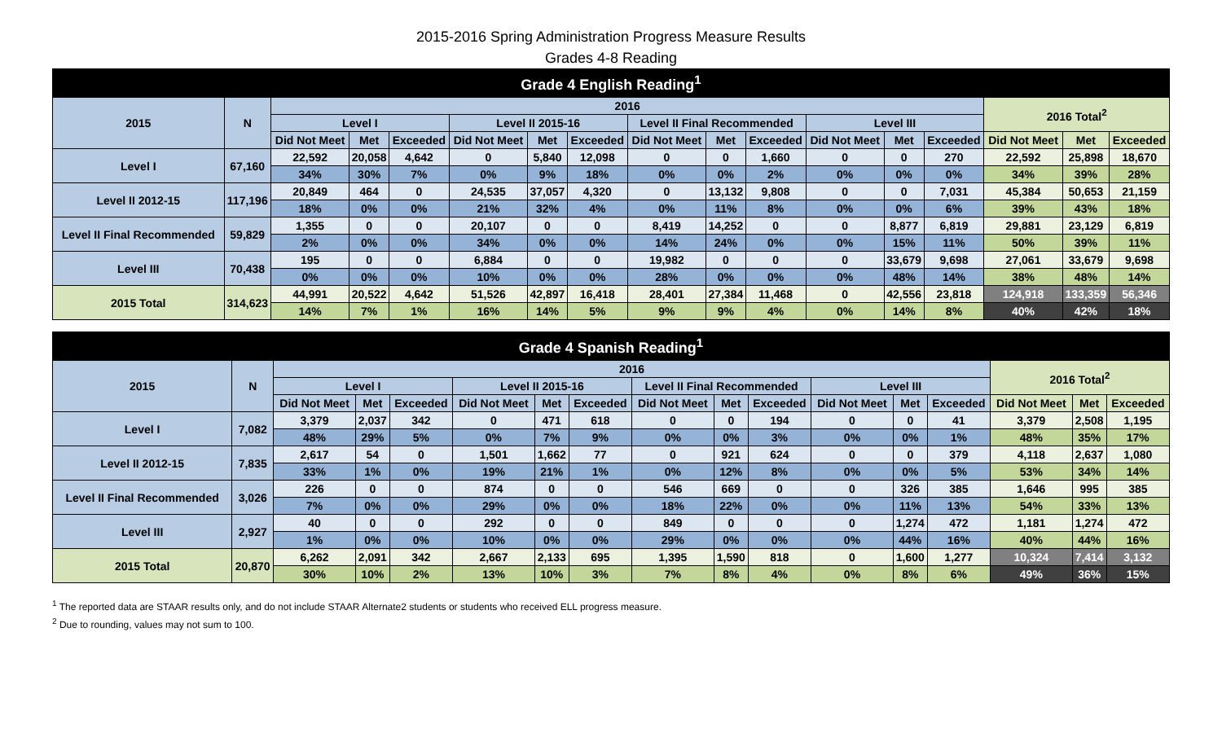2015-2016 Spring Administration Progress Measure Results
Grades 4-8 Reading
| Grade 4 English Reading<sup>1</sup> | | | | | | | | | | | | | | | | |
| --- | --- | --- | --- | --- | --- | --- | --- | --- | --- | --- | --- | --- | --- | --- | --- | --- |
| 2015 | N | 2016 | | | | | | | | | | | | 2016 Total<sup>2</sup> | | |
| | | Level I | | | Level II 2015-16 | | | Level II Final Recommended | | | Level III | | | | | |
| | | Did Not Meet | Met | Exceeded | Did Not Meet | Met | Exceeded | Did Not Meet | Met | Exceeded | Did Not Meet | Met | Exceeded | Did Not Meet | Met | Exceeded |
| Level I | 67,160 | 22,592 | 20,058 | 4,642 | 0 | 5,840 | 12,098 | 0 | 0 | 1,660 | 0 | 0 | 270 | 22,592 | 25,898 | 18,670 |
| | | 34% | 30% | 7% | 0% | 9% | 18% | 0% | 0% | 2% | 0% | 0% | 0% | 34% | 39% | 28% |
| Level II 2012-15 | 117,196 | 20,849 | 464 | 0 | 24,535 | 37,057 | 4,320 | 0 | 13,132 | 9,808 | 0 | 0 | 7,031 | 45,384 | 50,653 | 21,159 |
| | | 18% | 0% | 0% | 21% | 32% | 4% | 0% | 11% | 8% | 0% | 0% | 6% | 39% | 43% | 18% |
| Level II Final Recommended | 59,829 | 1,355 | 0 | 0 | 20,107 | 0 | 0 | 8,419 | 14,252 | 0 | 0 | 8,877 | 6,819 | 29,881 | 23,129 | 6,819 |
| | | 2% | 0% | 0% | 34% | 0% | 0% | 14% | 24% | 0% | 0% | 15% | 11% | 50% | 39% | 11% |
| Level III | 70,438 | 195 | 0 | 0 | 6,884 | 0 | 0 | 19,982 | 0 | 0 | 0 | 33,679 | 9,698 | 27,061 | 33,679 | 9,698 |
| | | 0% | 0% | 0% | 10% | 0% | 0% | 28% | 0% | 0% | 0% | 48% | 14% | 38% | 48% | 14% |
| 2015 Total | 314,623 | 44,991 | 20,522 | 4,642 | 51,526 | 42,897 | 16,418 | 28,401 | 27,384 | 11,468 | 0 | 42,556 | 23,818 | 124,918 | 133,359 | 56,346 |
| | | 14% | 7% | 1% | 16% | 14% | 5% | 9% | 9% | 4% | 0% | 14% | 8% | 40% | 42% | 18% |
| Grade 4 Spanish Reading<sup>1</sup> | | | | | | | | | | | | | | | | |
| --- | --- | --- | --- | --- | --- | --- | --- | --- | --- | --- | --- | --- | --- | --- | --- | --- |
| 2015 | N | 2016 | | | | | | | | | | | | 2016 Total<sup>2</sup> | | |
| | | Level I | | | Level II 2015-16 | | | Level II Final Recommended | | | Level III | | | | | |
| | | Did Not Meet | Met | Exceeded | Did Not Meet | Met | Exceeded | Did Not Meet | Met | Exceeded | Did Not Meet | Met | Exceeded | Did Not Meet | Met | Exceeded |
| Level I | 7,082 | 3,379 | 2,037 | 342 | 0 | 471 | 618 | 0 | 0 | 194 | 0 | 0 | 41 | 3,379 | 2,508 | 1,195 |
| | | 48% | 29% | 5% | 0% | 7% | 9% | 0% | 0% | 3% | 0% | 0% | 1% | 48% | 35% | 17% |
| Level II 2012-15 | 7,835 | 2,617 | 54 | 0 | 1,501 | 1,662 | 77 | 0 | 921 | 624 | 0 | 0 | 379 | 4,118 | 2,637 | 1,080 |
| | | 33% | 1% | 0% | 19% | 21% | 1% | 0% | 12% | 8% | 0% | 0% | 5% | 53% | 34% | 14% |
| Level II Final Recommended | 3,026 | 226 | 0 | 0 | 874 | 0 | 0 | 546 | 669 | 0 | 0 | 326 | 385 | 1,646 | 995 | 385 |
| | | 7% | 0% | 0% | 29% | 0% | 0% | 18% | 22% | 0% | 0% | 11% | 13% | 54% | 33% | 13% |
| Level III | 2,927 | 40 | 0 | 0 | 292 | 0 | 0 | 849 | 0 | 0 | 0 | 1,274 | 472 | 1,181 | 1,274 | 472 |
| | | 1% | 0% | 0% | 10% | 0% | 0% | 29% | 0% | 0% | 0% | 44% | 16% | 40% | 44% | 16% |
| 2015 Total | 20,870 | 6,262 | 2,091 | 342 | 2,667 | 2,133 | 695 | 1,395 | 1,590 | 818 | 0 | 1,600 | 1,277 | 10,324 | 7,414 | 3,132 |
| | | 30% | 10% | 2% | 13% | 10% | 3% | 7% | 8% | 4% | 0% | 8% | 6% | 49% | 36% | 15% |
<sup>1</sup> The reported data are STAAR results only, and do not include STAAR Alternate2 students or students who received ELL progress measure.
<sup>2</sup> Due to rounding, values may not sum to 100.